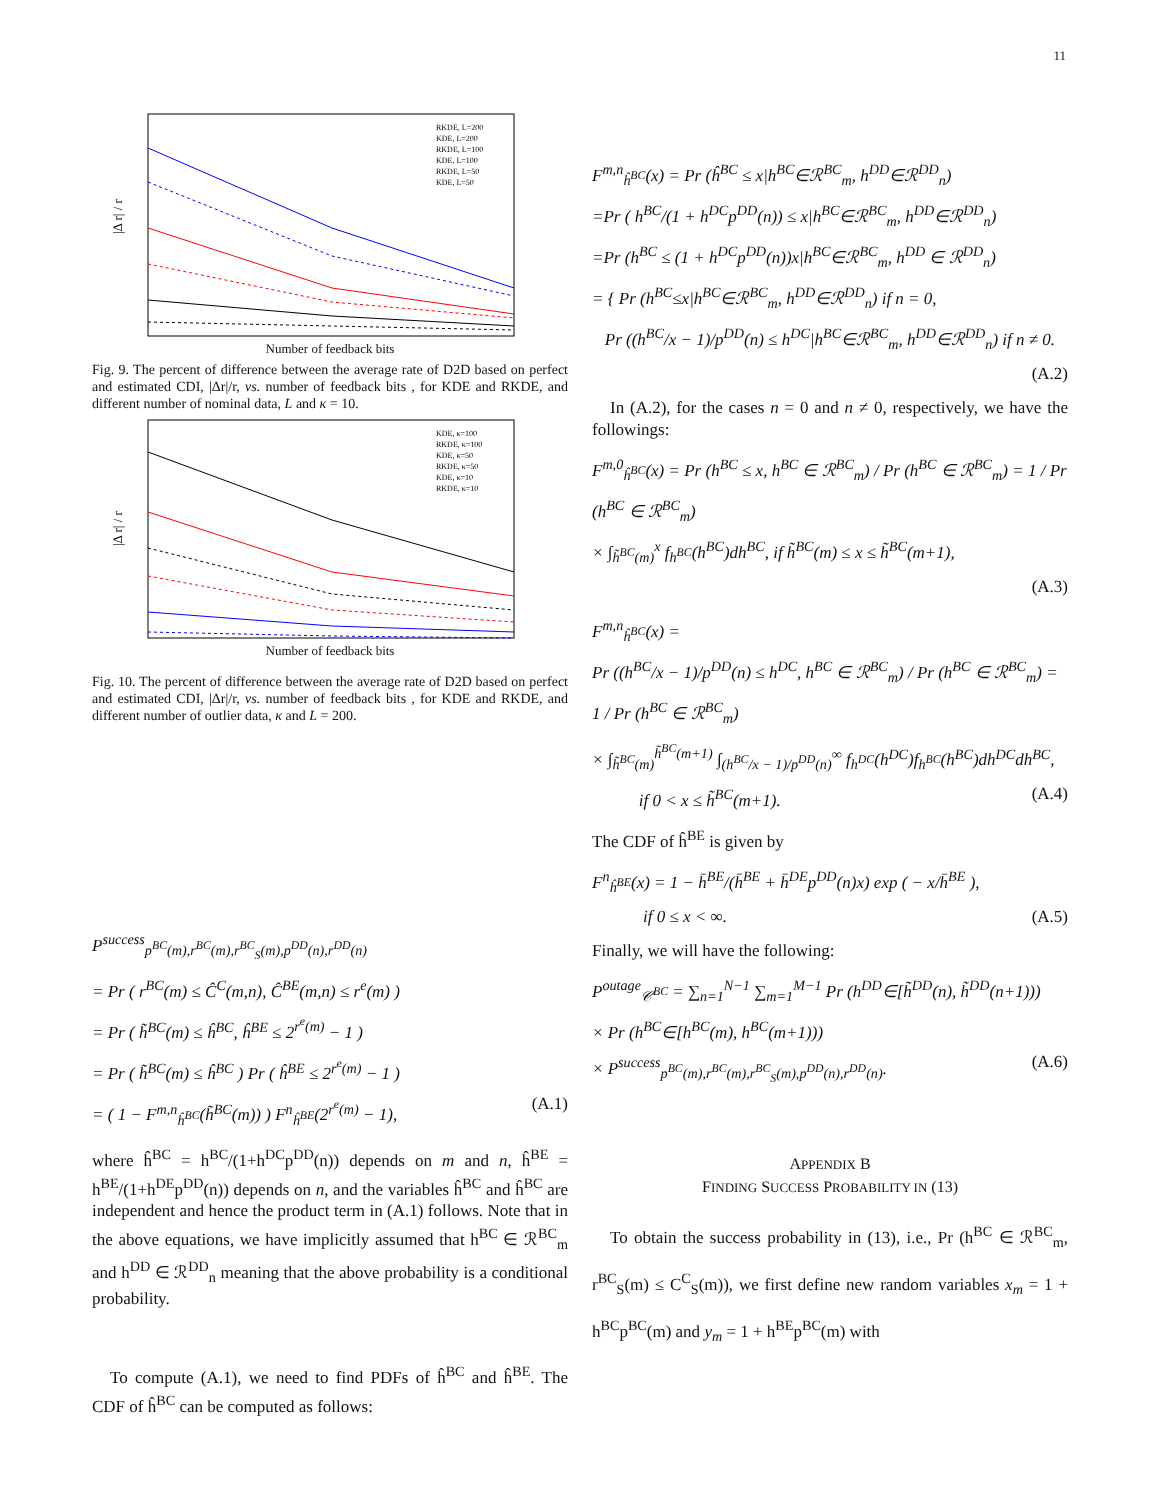11
|Δ r| / r
RKDE, L=200
KDE, L=200
RKDE, L=100
KDE, L=100
RKDE, L=50
KDE, L=50
Number of feedback bits
Fig. 9. The percent of difference between the average rate of D2D based on perfect and estimated CDI, |Δr|/r, vs. number of feedback bits , for KDE and RKDE, and different number of nominal data, L and κ = 10.
|Δ r| / r
KDE, κ=100
RKDE, κ=100
KDE, κ=50
RKDE, κ=50
KDE, κ=10
RKDE, κ=10
Number of feedback bits
Fig. 10. The percent of difference between the average rate of D2D based on perfect and estimated CDI, |Δr|/r, vs. number of feedback bits , for KDE and RKDE, and different number of outlier data, κ and L = 200.
P<sup>success</sup><sub>p<sup>BC</sup>(m),r<sup>BC</sup>(m),r<sup>BC</sup><sub>S</sub>(m),p<sup>DD</sup>(n),r<sup>DD</sup>(n)</sub>
= Pr ( r<sup>BC</sup>(m) ≤ Ĉ<sup>C</sup>(m,n), Ĉ<sup>BE</sup>(m,n) ≤ r<sup>e</sup>(m) )
= Pr ( h̃<sup>BC</sup>(m) ≤ ĥ<sup>BC</sup>, ĥ<sup>BE</sup> ≤ 2<sup>r<sup>e</sup>(m)</sup> − 1 )
= Pr ( h̃<sup>BC</sup>(m) ≤ ĥ<sup>BC</sup> ) Pr ( ĥ<sup>BE</sup> ≤ 2<sup>r<sup>e</sup>(m)</sup> − 1 )
= ( 1 − F<sup>m,n</sup><sub>ĥ<sup>BC</sup></sub>(h̃<sup>BC</sup>(m)) ) F<sup>n</sup><sub>ĥ<sup>BE</sup></sub>(2<sup>r<sup>e</sup>(m)</sup> − 1), (A.1)
where ĥ<sup>BC</sup> = h<sup>BC</sup>/(1+h<sup>DC</sup>p<sup>DD</sup>(n)) depends on m and n, ĥ<sup>BE</sup> = h<sup>BE</sup>/(1+h<sup>DE</sup>p<sup>DD</sup>(n)) depends on n, and the variables ĥ<sup>BC</sup> and ĥ<sup>BC</sup> are independent and hence the product term in (A.1) follows. Note that in the above equations, we have implicitly assumed that h<sup>BC</sup> ∈ ℛ<sup>BC</sup><sub>m</sub> and h<sup>DD</sup> ∈ ℛ<sup>DD</sup><sub>n</sub> meaning that the above probability is a conditional probability.
To compute (A.1), we need to find PDFs of ĥ<sup>BC</sup> and ĥ<sup>BE</sup>. The CDF of ĥ<sup>BC</sup> can be computed as follows:
F<sup>m,n</sup><sub>ĥ<sup>BC</sup></sub>(x) = Pr (ĥ<sup>BC</sup> ≤ x|h<sup>BC</sup>∈ℛ<sup>BC</sup><sub>m</sub>, h<sup>DD</sup>∈ℛ<sup>DD</sup><sub>n</sub>)
=Pr ( h<sup>BC</sup>/(1 + h<sup>DC</sup>p<sup>DD</sup>(n)) ≤ x|h<sup>BC</sup>∈ℛ<sup>BC</sup><sub>m</sub>, h<sup>DD</sup>∈ℛ<sup>DD</sup><sub>n</sub>)
=Pr (h<sup>BC</sup> ≤ (1 + h<sup>DC</sup>p<sup>DD</sup>(n))x|h<sup>BC</sup>∈ℛ<sup>BC</sup><sub>m</sub>, h<sup>DD</sup> ∈ ℛ<sup>DD</sup><sub>n</sub>)
= { Pr (h<sup>BC</sup>≤x|h<sup>BC</sup>∈ℛ<sup>BC</sup><sub>m</sub>, h<sup>DD</sup>∈ℛ<sup>DD</sup><sub>n</sub>) if n = 0,
Pr ((h<sup>BC</sup>/x − 1)/p<sup>DD</sup>(n) ≤ h<sup>DC</sup>|h<sup>BC</sup>∈ℛ<sup>BC</sup><sub>m</sub>, h<sup>DD</sup>∈ℛ<sup>DD</sup><sub>n</sub>) if n ≠ 0.
(A.2)
In (A.2), for the cases n = 0 and n ≠ 0, respectively, we have the followings:
F<sup>m,0</sup><sub>ĥ<sup>BC</sup></sub>(x) = Pr (h<sup>BC</sup> ≤ x, h<sup>BC</sup> ∈ ℛ<sup>BC</sup><sub>m</sub>) / Pr (h<sup>BC</sup> ∈ ℛ<sup>BC</sup><sub>m</sub>) = 1 / Pr (h<sup>BC</sup> ∈ ℛ<sup>BC</sup><sub>m</sub>)
× ∫<sub>h̃<sup>BC</sup>(m)</sub><sup>x</sup> f<sub>h<sup>BC</sup></sub>(h<sup>BC</sup>)dh<sup>BC</sup>, if h̃<sup>BC</sup>(m) ≤ x ≤ h̃<sup>BC</sup>(m+1),
(A.3)
F<sup>m,n</sup><sub>ĥ<sup>BC</sup></sub>(x) =
Pr ((h<sup>BC</sup>/x − 1)/p<sup>DD</sup>(n) ≤ h<sup>DC</sup>, h<sup>BC</sup> ∈ ℛ<sup>BC</sup><sub>m</sub>) / Pr (h<sup>BC</sup> ∈ ℛ<sup>BC</sup><sub>m</sub>) = 1 / Pr (h<sup>BC</sup> ∈ ℛ<sup>BC</sup><sub>m</sub>)
× ∫<sub>h̃<sup>BC</sup>(m)</sub><sup>h̃<sup>BC</sup>(m+1)</sup> ∫<sub>(h<sup>BC</sup>/x − 1)/p<sup>DD</sup>(n)</sub><sup>∞</sup> f<sub>h<sup>DC</sup></sub>(h<sup>DC</sup>)f<sub>h<sup>BC</sup></sub>(h<sup>BC</sup>)dh<sup>DC</sup>dh<sup>BC</sup>,
if 0 < x ≤ h̃<sup>BC</sup>(m+1). (A.4)
The CDF of ĥ<sup>BE</sup> is given by
F<sup>n</sup><sub>ĥ<sup>BE</sup></sub>(x) = 1 − h̄<sup>BE</sup>/(h̄<sup>BE</sup> + h̄<sup>DE</sup>p<sup>DD</sup>(n)x) exp ( − x/h̄<sup>BE</sup> ),
if 0 ≤ x < ∞. (A.5)
Finally, we will have the following:
P<sup>outage</sup><sub>𝒞<sup>BC</sup></sub> = ∑<sub>n=1</sub><sup>N−1</sup> ∑<sub>m=1</sub><sup>M−1</sup> Pr (h<sup>DD</sup>∈[h̃<sup>DD</sup>(n), h̃<sup>DD</sup>(n+1)))
× Pr (h<sup>BC</sup>∈[h<sup>BC</sup>(m), h<sup>BC</sup>(m+1)))
× P<sup>success</sup><sub>p<sup>BC</sup>(m),r<sup>BC</sup>(m),r<sup>BC</sup><sub>S</sub>(m),p<sup>DD</sup>(n),r<sup>DD</sup>(n)</sub>. (A.6)
APPENDIX B
FINDING SUCCESS PROBABILITY IN (13)
To obtain the success probability in (13), i.e., Pr (h<sup>BC</sup> ∈ ℛ<sup>BC</sup><sub>m</sub>, r<sup>BC</sup><sub>S</sub>(m) ≤ C<sup>C</sup><sub>S</sub>(m)), we first define new random variables x<sub>m</sub> = 1 + h<sup>BC</sup>p<sup>BC</sup>(m) and y<sub>m</sub> = 1 + h<sup>BE</sup>p<sup>BC</sup>(m) with